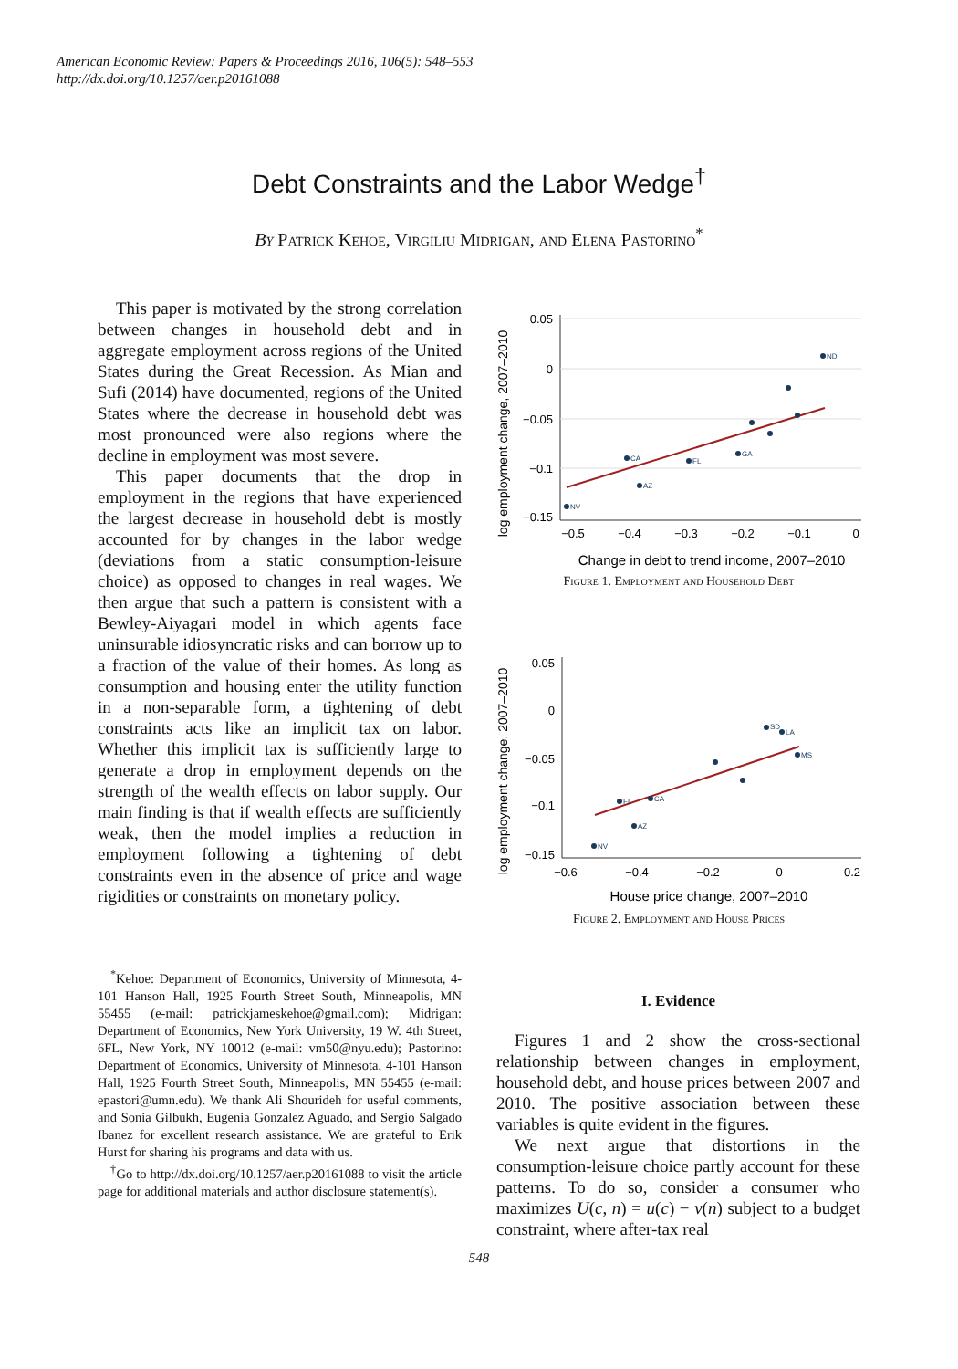American Economic Review: Papers & Proceedings 2016, 106(5): 548–553
http://dx.doi.org/10.1257/aer.p20161088
Debt Constraints and the Labor Wedge<sup>†</sup>
By Patrick Kehoe, Virgiliu Midrigan, and Elena Pastorino<sup>*</sup>
This paper is motivated by the strong correlation between changes in household debt and in aggregate employment across regions of the United States during the Great Recession. As Mian and Sufi (2014) have documented, regions of the United States where the decrease in household debt was most pronounced were also regions where the decline in employment was most severe.
This paper documents that the drop in employment in the regions that have experienced the largest decrease in household debt is mostly accounted for by changes in the labor wedge (deviations from a static consumption-leisure choice) as opposed to changes in real wages. We then argue that such a pattern is consistent with a Bewley-Aiyagari model in which agents face uninsurable idiosyncratic risks and can borrow up to a fraction of the value of their homes. As long as consumption and housing enter the utility function in a non-separable form, a tightening of debt constraints acts like an implicit tax on labor. Whether this implicit tax is sufficiently large to generate a drop in employment depends on the strength of the wealth effects on labor supply. Our main finding is that if wealth effects are sufficiently weak, then the model implies a reduction in employment following a tightening of debt constraints even in the absence of price and wage rigidities or constraints on monetary policy.
<sup>*</sup> Kehoe: Department of Economics, University of Minnesota, 4-101 Hanson Hall, 1925 Fourth Street South, Minneapolis, MN 55455 (e-mail: patrickjameskehoe@gmail.com); Midrigan: Department of Economics, New York University, 19 W. 4th Street, 6FL, New York, NY 10012 (e-mail: vm50@nyu.edu); Pastorino: Department of Economics, University of Minnesota, 4-101 Hanson Hall, 1925 Fourth Street South, Minneapolis, MN 55455 (e-mail: epastori@umn.edu). We thank Ali Shourideh for useful comments, and Sonia Gilbukh, Eugenia Gonzalez Aguado, and Sergio Salgado Ibanez for excellent research assistance. We are grateful to Erik Hurst for sharing his programs and data with us.
<sup>†</sup> Go to http://dx.doi.org/10.1257/aer.p20161088 to visit the article page for additional materials and author disclosure statement(s).
log employment change, 2007–2010
0.05
0
−0.05
−0.1
−0.15
−0.5
−0.4
−0.3
−0.2
−0.1
0
Change in debt to trend income, 2007–2010
ND
NV
AZ
CA
FL
GA
Figure 1. Employment and Household Debt
log employment change, 2007–2010
0.05
0
−0.05
−0.1
−0.15
−0.6
−0.4
−0.2
0
0.2
House price change, 2007–2010
NV
AZ
FL
CA
SD
LA
MS
Figure 2. Employment and House Prices
I. Evidence
Figures 1 and 2 show the cross-sectional relationship between changes in employment, household debt, and house prices between 2007 and 2010. The positive association between these variables is quite evident in the figures.
We next argue that distortions in the consumption-leisure choice partly account for these patterns. To do so, consider a consumer who maximizes U(c, n) = u(c) − v(n) subject to a budget constraint, where after-tax real
548